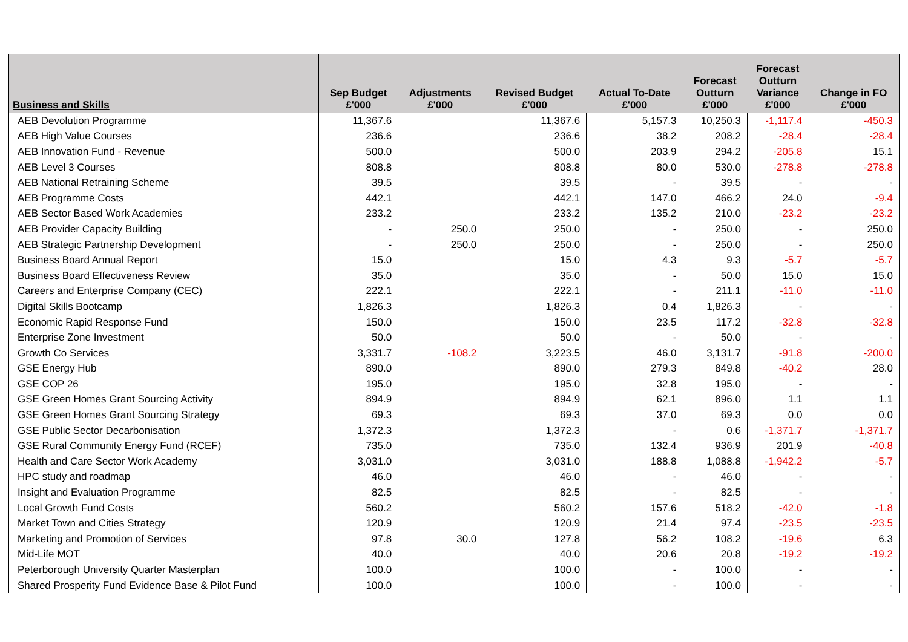| Business and Skills | Sep Budget £'000 | Adjustments £'000 | Revised Budget £'000 | Actual To-Date £'000 | Forecast Outturn £'000 | Forecast Outturn Variance £'000 | Change in FO £'000 |
| --- | --- | --- | --- | --- | --- | --- | --- |
| AEB Devolution Programme | 11,367.6 | | 11,367.6 | 5,157.3 | 10,250.3 | -1,117.4 | -450.3 |
| AEB High Value Courses | 236.6 | | 236.6 | 38.2 | 208.2 | -28.4 | -28.4 |
| AEB Innovation Fund - Revenue | 500.0 | | 500.0 | 203.9 | 294.2 | -205.8 | 15.1 |
| AEB Level 3 Courses | 808.8 | | 808.8 | 80.0 | 530.0 | -278.8 | -278.8 |
| AEB National Retraining Scheme | 39.5 | | 39.5 | - | 39.5 | - | - |
| AEB Programme Costs | 442.1 | | 442.1 | 147.0 | 466.2 | 24.0 | -9.4 |
| AEB Sector Based Work Academies | 233.2 | | 233.2 | 135.2 | 210.0 | -23.2 | -23.2 |
| AEB Provider Capacity Building | - | 250.0 | 250.0 | - | 250.0 | - | 250.0 |
| AEB Strategic Partnership Development | - | 250.0 | 250.0 | - | 250.0 | - | 250.0 |
| Business Board Annual Report | 15.0 | | 15.0 | 4.3 | 9.3 | -5.7 | -5.7 |
| Business Board Effectiveness Review | 35.0 | | 35.0 | - | 50.0 | 15.0 | 15.0 |
| Careers and Enterprise Company (CEC) | 222.1 | | 222.1 | - | 211.1 | -11.0 | -11.0 |
| Digital Skills Bootcamp | 1,826.3 | | 1,826.3 | 0.4 | 1,826.3 | - | - |
| Economic Rapid Response Fund | 150.0 | | 150.0 | 23.5 | 117.2 | -32.8 | -32.8 |
| Enterprise Zone Investment | 50.0 | | 50.0 | - | 50.0 | - | - |
| Growth Co Services | 3,331.7 | -108.2 | 3,223.5 | 46.0 | 3,131.7 | -91.8 | -200.0 |
| GSE Energy Hub | 890.0 | | 890.0 | 279.3 | 849.8 | -40.2 | 28.0 |
| GSE COP 26 | 195.0 | | 195.0 | 32.8 | 195.0 | - | - |
| GSE Green Homes Grant Sourcing Activity | 894.9 | | 894.9 | 62.1 | 896.0 | 1.1 | 1.1 |
| GSE Green Homes Grant Sourcing Strategy | 69.3 | | 69.3 | 37.0 | 69.3 | 0.0 | 0.0 |
| GSE Public Sector Decarbonisation | 1,372.3 | | 1,372.3 | - | 0.6 | -1,371.7 | -1,371.7 |
| GSE Rural Community Energy Fund (RCEF) | 735.0 | | 735.0 | 132.4 | 936.9 | 201.9 | -40.8 |
| Health and Care Sector Work Academy | 3,031.0 | | 3,031.0 | 188.8 | 1,088.8 | -1,942.2 | -5.7 |
| HPC study and roadmap | 46.0 | | 46.0 | - | 46.0 | - | - |
| Insight and Evaluation Programme | 82.5 | | 82.5 | - | 82.5 | - | - |
| Local Growth Fund Costs | 560.2 | | 560.2 | 157.6 | 518.2 | -42.0 | -1.8 |
| Market Town and Cities Strategy | 120.9 | | 120.9 | 21.4 | 97.4 | -23.5 | -23.5 |
| Marketing and Promotion of Services | 97.8 | 30.0 | 127.8 | 56.2 | 108.2 | -19.6 | 6.3 |
| Mid-Life MOT | 40.0 | | 40.0 | 20.6 | 20.8 | -19.2 | -19.2 |
| Peterborough University Quarter Masterplan | 100.0 | | 100.0 | - | 100.0 | - | - |
| Shared Prosperity Fund Evidence Base & Pilot Fund | 100.0 | | 100.0 | - | 100.0 | - | - |